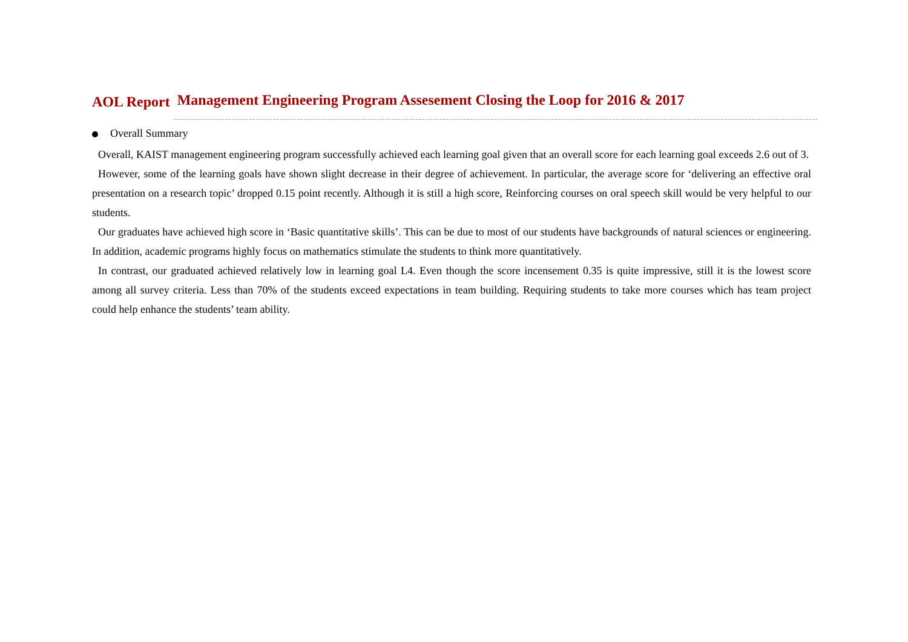AOL Report Management Engineering Program Assesement Closing the Loop for 2016 & 2017
Overall Summary
Overall, KAIST management engineering program successfully achieved each learning goal given that an overall score for each learning goal exceeds 2.6 out of 3.
However, some of the learning goals have shown slight decrease in their degree of achievement. In particular, the average score for ‘delivering an effective oral presentation on a research topic’ dropped 0.15 point recently. Although it is still a high score, Reinforcing courses on oral speech skill would be very helpful to our students.
Our graduates have achieved high score in ‘Basic quantitative skills’. This can be due to most of our students have backgrounds of natural sciences or engineering. In addition, academic programs highly focus on mathematics stimulate the students to think more quantitatively.
In contrast, our graduated achieved relatively low in learning goal L4. Even though the score incensement 0.35 is quite impressive, still it is the lowest score among all survey criteria. Less than 70% of the students exceed expectations in team building. Requiring students to take more courses which has team project could help enhance the students’ team ability.